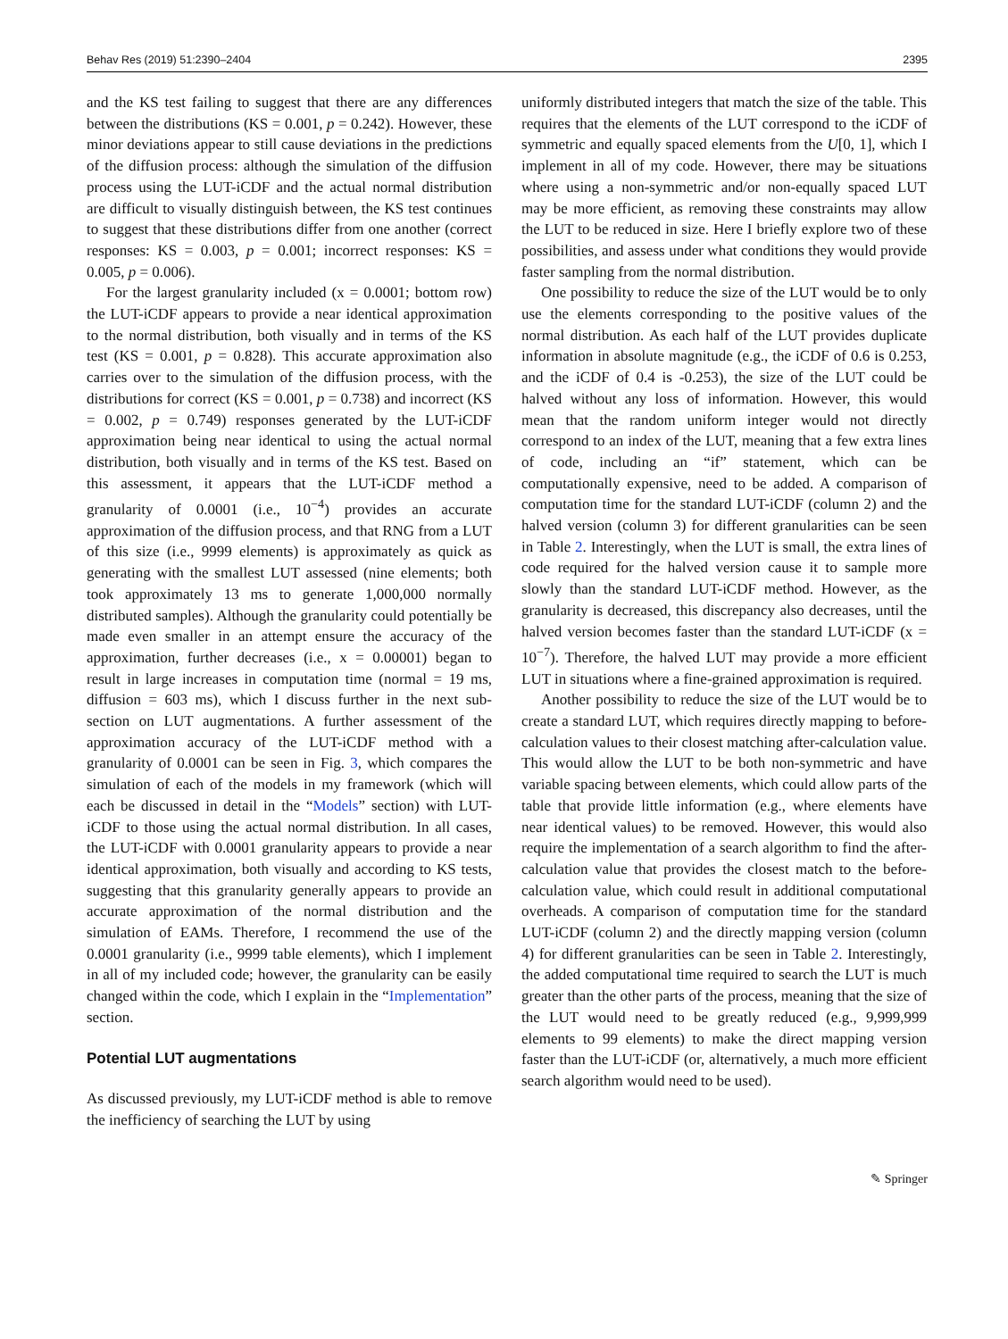Behav Res (2019) 51:2390–2404 2395
and the KS test failing to suggest that there are any differences between the distributions (KS = 0.001, p = 0.242). However, these minor deviations appear to still cause deviations in the predictions of the diffusion process: although the simulation of the diffusion process using the LUT-iCDF and the actual normal distribution are difficult to visually distinguish between, the KS test continues to suggest that these distributions differ from one another (correct responses: KS = 0.003, p = 0.001; incorrect responses: KS = 0.005, p = 0.006).
For the largest granularity included (x = 0.0001; bottom row) the LUT-iCDF appears to provide a near identical approximation to the normal distribution, both visually and in terms of the KS test (KS = 0.001, p = 0.828). This accurate approximation also carries over to the simulation of the diffusion process, with the distributions for correct (KS = 0.001, p = 0.738) and incorrect (KS = 0.002, p = 0.749) responses generated by the LUT-iCDF approximation being near identical to using the actual normal distribution, both visually and in terms of the KS test. Based on this assessment, it appears that the LUT-iCDF method a granularity of 0.0001 (i.e., 10<sup>−4</sup>) provides an accurate approximation of the diffusion process, and that RNG from a LUT of this size (i.e., 9999 elements) is approximately as quick as generating with the smallest LUT assessed (nine elements; both took approximately 13 ms to generate 1,000,000 normally distributed samples). Although the granularity could potentially be made even smaller in an attempt ensure the accuracy of the approximation, further decreases (i.e., x = 0.00001) began to result in large increases in computation time (normal = 19 ms, diffusion = 603 ms), which I discuss further in the next sub-section on LUT augmentations. A further assessment of the approximation accuracy of the LUT-iCDF method with a granularity of 0.0001 can be seen in Fig. 3, which compares the simulation of each of the models in my framework (which will each be discussed in detail in the “Models” section) with LUT-iCDF to those using the actual normal distribution. In all cases, the LUT-iCDF with 0.0001 granularity appears to provide a near identical approximation, both visually and according to KS tests, suggesting that this granularity generally appears to provide an accurate approximation of the normal distribution and the simulation of EAMs. Therefore, I recommend the use of the 0.0001 granularity (i.e., 9999 table elements), which I implement in all of my included code; however, the granularity can be easily changed within the code, which I explain in the “Implementation” section.
Potential LUT augmentations
As discussed previously, my LUT-iCDF method is able to remove the inefficiency of searching the LUT by using
uniformly distributed integers that match the size of the table. This requires that the elements of the LUT correspond to the iCDF of symmetric and equally spaced elements from the U[0, 1], which I implement in all of my code. However, there may be situations where using a non-symmetric and/or non-equally spaced LUT may be more efficient, as removing these constraints may allow the LUT to be reduced in size. Here I briefly explore two of these possibilities, and assess under what conditions they would provide faster sampling from the normal distribution.
One possibility to reduce the size of the LUT would be to only use the elements corresponding to the positive values of the normal distribution. As each half of the LUT provides duplicate information in absolute magnitude (e.g., the iCDF of 0.6 is 0.253, and the iCDF of 0.4 is -0.253), the size of the LUT could be halved without any loss of information. However, this would mean that the random uniform integer would not directly correspond to an index of the LUT, meaning that a few extra lines of code, including an “if” statement, which can be computationally expensive, need to be added. A comparison of computation time for the standard LUT-iCDF (column 2) and the halved version (column 3) for different granularities can be seen in Table 2. Interestingly, when the LUT is small, the extra lines of code required for the halved version cause it to sample more slowly than the standard LUT-iCDF method. However, as the granularity is decreased, this discrepancy also decreases, until the halved version becomes faster than the standard LUT-iCDF (x = 10<sup>−7</sup>). Therefore, the halved LUT may provide a more efficient LUT in situations where a fine-grained approximation is required.
Another possibility to reduce the size of the LUT would be to create a standard LUT, which requires directly mapping to before-calculation values to their closest matching after-calculation value. This would allow the LUT to be both non-symmetric and have variable spacing between elements, which could allow parts of the table that provide little information (e.g., where elements have near identical values) to be removed. However, this would also require the implementation of a search algorithm to find the after-calculation value that provides the closest match to the before-calculation value, which could result in additional computational overheads. A comparison of computation time for the standard LUT-iCDF (column 2) and the directly mapping version (column 4) for different granularities can be seen in Table 2. Interestingly, the added computational time required to search the LUT is much greater than the other parts of the process, meaning that the size of the LUT would need to be greatly reduced (e.g., 9,999,999 elements to 99 elements) to make the direct mapping version faster than the LUT-iCDF (or, alternatively, a much more efficient search algorithm would need to be used).
✎ Springer